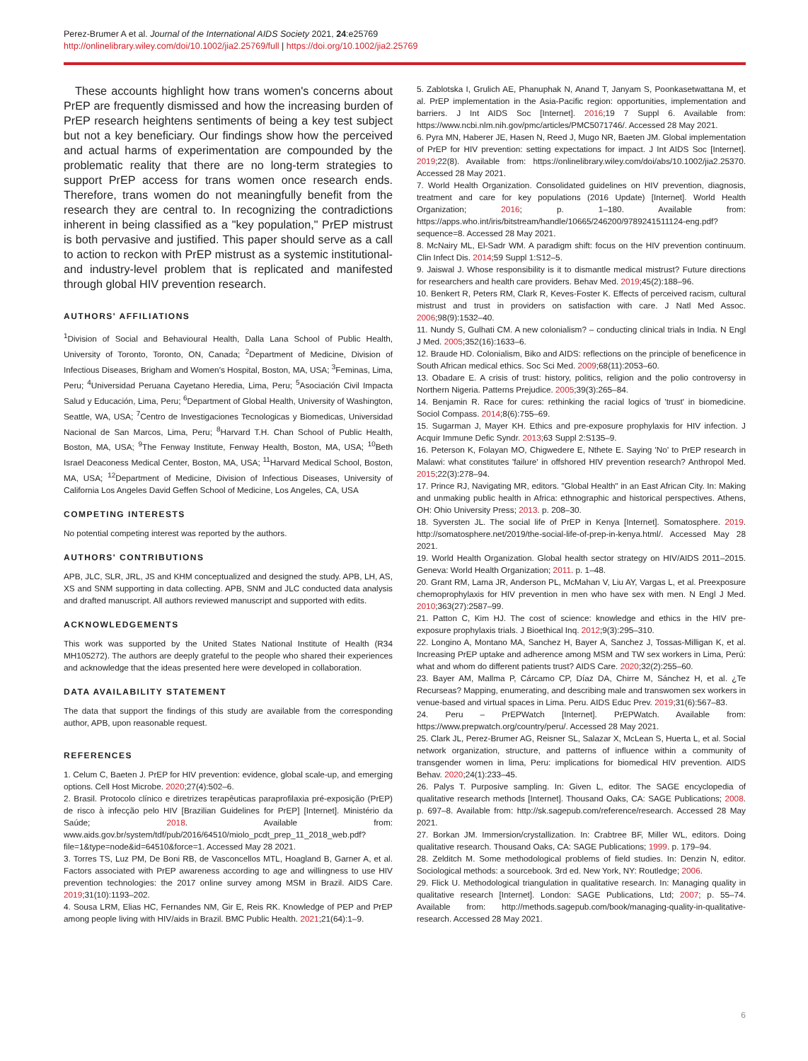Perez-Brumer A et al. Journal of the International AIDS Society 2021, 24:e25769
http://onlinelibrary.wiley.com/doi/10.1002/jia2.25769/full | https://doi.org/10.1002/jia2.25769
These accounts highlight how trans women's concerns about PrEP are frequently dismissed and how the increasing burden of PrEP research heightens sentiments of being a key test subject but not a key beneficiary. Our findings show how the perceived and actual harms of experimentation are compounded by the problematic reality that there are no long-term strategies to support PrEP access for trans women once research ends. Therefore, trans women do not meaningfully benefit from the research they are central to. In recognizing the contradictions inherent in being classified as a "key population," PrEP mistrust is both pervasive and justified. This paper should serve as a call to action to reckon with PrEP mistrust as a systemic institutional- and industry-level problem that is replicated and manifested through global HIV prevention research.
AUTHORS' AFFILIATIONS
<sup>1</sup> Division of Social and Behavioural Health, Dalla Lana School of Public Health, University of Toronto, Toronto, ON, Canada; <sup>2</sup>Department of Medicine, Division of Infectious Diseases, Brigham and Women's Hospital, Boston, MA, USA; <sup>3</sup>Feminas, Lima, Peru; <sup>4</sup>Universidad Peruana Cayetano Heredia, Lima, Peru; <sup>5</sup>Asociación Civil Impacta Salud y Educación, Lima, Peru; <sup>6</sup>Department of Global Health, University of Washington, Seattle, WA, USA; <sup>7</sup>Centro de Investigaciones Tecnologicas y Biomedicas, Universidad Nacional de San Marcos, Lima, Peru; <sup>8</sup>Harvard T.H. Chan School of Public Health, Boston, MA, USA; <sup>9</sup>The Fenway Institute, Fenway Health, Boston, MA, USA; <sup>10</sup>Beth Israel Deaconess Medical Center, Boston, MA, USA; <sup>11</sup>Harvard Medical School, Boston, MA, USA; <sup>12</sup>Department of Medicine, Division of Infectious Diseases, University of California Los Angeles David Geffen School of Medicine, Los Angeles, CA, USA
COMPETING INTERESTS
No potential competing interest was reported by the authors.
AUTHORS' CONTRIBUTIONS
APB, JLC, SLR, JRL, JS and KHM conceptualized and designed the study. APB, LH, AS, XS and SNM supporting in data collecting. APB, SNM and JLC conducted data analysis and drafted manuscript. All authors reviewed manuscript and supported with edits.
ACKNOWLEDGEMENTS
This work was supported by the United States National Institute of Health (R34 MH105272). The authors are deeply grateful to the people who shared their experiences and acknowledge that the ideas presented here were developed in collaboration.
DATA AVAILABILITY STATEMENT
The data that support the findings of this study are available from the corresponding author, APB, upon reasonable request.
REFERENCES
1. Celum C, Baeten J. PrEP for HIV prevention: evidence, global scale-up, and emerging options. Cell Host Microbe. 2020;27(4):502–6.
2. Brasil. Protocolo clínico e diretrizes terapêuticas paraprofilaxia pré-exposição (PrEP) de risco à infecção pelo HIV [Brazilian Guidelines for PrEP] [Internet]. Ministério da Saúde; 2018. Available from: www.aids.gov.br/system/tdf/pub/2016/64510/miolo_pcdt_prep_11_2018_web.pdf?file=1&type=node&id=64510&force=1. Accessed May 28 2021.
3. Torres TS, Luz PM, De Boni RB, de Vasconcellos MTL, Hoagland B, Garner A, et al. Factors associated with PrEP awareness according to age and willingness to use HIV prevention technologies: the 2017 online survey among MSM in Brazil. AIDS Care. 2019;31(10):1193–202.
4. Sousa LRM, Elias HC, Fernandes NM, Gir E, Reis RK. Knowledge of PEP and PrEP among people living with HIV/aids in Brazil. BMC Public Health. 2021;21(64):1–9.
5. Zablotska I, Grulich AE, Phanuphak N, Anand T, Janyam S, Poonkasetwattana M, et al. PrEP implementation in the Asia-Pacific region: opportunities, implementation and barriers. J Int AIDS Soc [Internet]. 2016;19 7 Suppl 6. Available from: https://www.ncbi.nlm.nih.gov/pmc/articles/PMC5071746/. Accessed 28 May 2021.
6. Pyra MN, Haberer JE, Hasen N, Reed J, Mugo NR, Baeten JM. Global implementation of PrEP for HIV prevention: setting expectations for impact. J Int AIDS Soc [Internet]. 2019;22(8). Available from: https://onlinelibrary.wiley.com/doi/abs/10.1002/jia2.25370. Accessed 28 May 2021.
7. World Health Organization. Consolidated guidelines on HIV prevention, diagnosis, treatment and care for key populations (2016 Update) [Internet]. World Health Organization; 2016; p. 1–180. Available from: https://apps.who.int/iris/bitstream/handle/10665/246200/9789241511124-eng.pdf?sequence=8. Accessed 28 May 2021.
8. McNairy ML, El-Sadr WM. A paradigm shift: focus on the HIV prevention continuum. Clin Infect Dis. 2014;59 Suppl 1:S12–5.
9. Jaiswal J. Whose responsibility is it to dismantle medical mistrust? Future directions for researchers and health care providers. Behav Med. 2019;45(2):188–96.
10. Benkert R, Peters RM, Clark R, Keves-Foster K. Effects of perceived racism, cultural mistrust and trust in providers on satisfaction with care. J Natl Med Assoc. 2006;98(9):1532–40.
11. Nundy S, Gulhati CM. A new colonialism? – conducting clinical trials in India. N Engl J Med. 2005;352(16):1633–6.
12. Braude HD. Colonialism, Biko and AIDS: reflections on the principle of beneficence in South African medical ethics. Soc Sci Med. 2009;68(11):2053–60.
13. Obadare E. A crisis of trust: history, politics, religion and the polio controversy in Northern Nigeria. Patterns Prejudice. 2005;39(3):265–84.
14. Benjamin R. Race for cures: rethinking the racial logics of 'trust' in biomedicine. Sociol Compass. 2014;8(6):755–69.
15. Sugarman J, Mayer KH. Ethics and pre-exposure prophylaxis for HIV infection. J Acquir Immune Defic Syndr. 2013;63 Suppl 2:S135–9.
16. Peterson K, Folayan MO, Chigwedere E, Nthete E. Saying 'No' to PrEP research in Malawi: what constitutes 'failure' in offshored HIV prevention research? Anthropol Med. 2015;22(3):278–94.
17. Prince RJ, Navigating MR, editors. "Global Health" in an East African City. In: Making and unmaking public health in Africa: ethnographic and historical perspectives. Athens, OH: Ohio University Press; 2013. p. 208–30.
18. Syversten JL. The social life of PrEP in Kenya [Internet]. Somatosphere. 2019. http://somatosphere.net/2019/the-social-life-of-prep-in-kenya.html/. Accessed May 28 2021.
19. World Health Organization. Global health sector strategy on HIV/AIDS 2011–2015. Geneva: World Health Organization; 2011. p. 1–48.
20. Grant RM, Lama JR, Anderson PL, McMahan V, Liu AY, Vargas L, et al. Preexposure chemoprophylaxis for HIV prevention in men who have sex with men. N Engl J Med. 2010;363(27):2587–99.
21. Patton C, Kim HJ. The cost of science: knowledge and ethics in the HIV pre-exposure prophylaxis trials. J Bioethical Inq. 2012;9(3):295–310.
22. Longino A, Montano MA, Sanchez H, Bayer A, Sanchez J, Tossas-Milligan K, et al. Increasing PrEP uptake and adherence among MSM and TW sex workers in Lima, Perú: what and whom do different patients trust? AIDS Care. 2020;32(2):255–60.
23. Bayer AM, Mallma P, Cárcamo CP, Díaz DA, Chirre M, Sánchez H, et al. ¿Te Recurseas? Mapping, enumerating, and describing male and transwomen sex workers in venue-based and virtual spaces in Lima. Peru. AIDS Educ Prev. 2019;31(6):567–83.
24. Peru – PrEPWatch [Internet]. PrEPWatch. Available from: https://www.prepwatch.org/country/peru/. Accessed 28 May 2021.
25. Clark JL, Perez-Brumer AG, Reisner SL, Salazar X, McLean S, Huerta L, et al. Social network organization, structure, and patterns of influence within a community of transgender women in lima, Peru: implications for biomedical HIV prevention. AIDS Behav. 2020;24(1):233–45.
26. Palys T. Purposive sampling. In: Given L, editor. The SAGE encyclopedia of qualitative research methods [Internet]. Thousand Oaks, CA: SAGE Publications; 2008. p. 697–8. Available from: http://sk.sagepub.com/reference/research. Accessed 28 May 2021.
27. Borkan JM. Immersion/crystallization. In: Crabtree BF, Miller WL, editors. Doing qualitative research. Thousand Oaks, CA: SAGE Publications; 1999. p. 179–94.
28. Zelditch M. Some methodological problems of field studies. In: Denzin N, editor. Sociological methods: a sourcebook. 3rd ed. New York, NY: Routledge; 2006.
29. Flick U. Methodological triangulation in qualitative research. In: Managing quality in qualitative research [Internet]. London: SAGE Publications, Ltd; 2007; p. 55–74. Available from: http://methods.sagepub.com/book/managing-quality-in-qualitative-research. Accessed 28 May 2021.
6